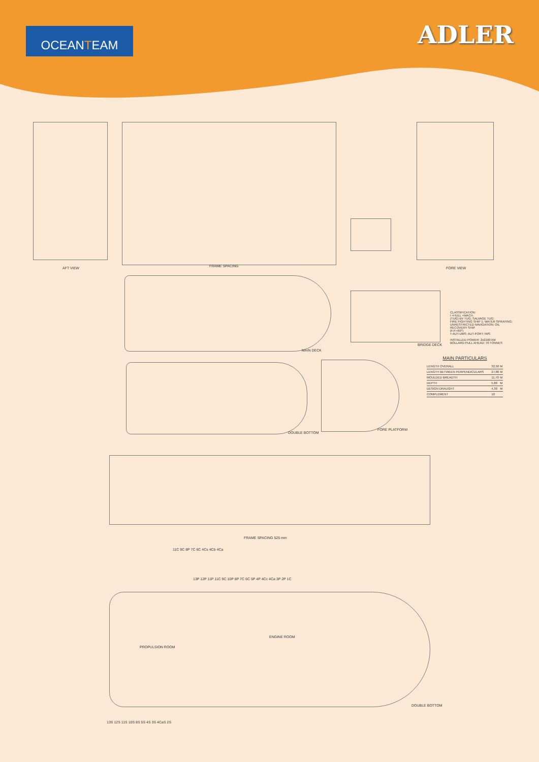OCEANTEAM ADLER
AFT VIEW FRAME SPACING FORE VIEW
MAIN DECK
BRIDGE DECK
CLASSIFICATION:
I +HULL +MACH.
(TUG) BV TUG; SALVAGE TUG;
FIRE FIGHTING SHIP 1; WATER SPRAYING;
UNRESTRICTED NAVIGATION; OIL RECOVERY SHIP
(F.P.<60°)
+ AUT-UMS; AUT-PORT; IWS
INSTALLED POWER: 2x2100 kW
BOLLARD PULL AHEAD: 70 TONNES
MAIN PARTICULARS
| LENGTH OVERALL | 32,50 | M |
| LENGTH BETWEEN PERPENDICULARS | 27,80 | M |
| MOULDED BREADTH | 11,70 | M |
| DEPTH | 5,80 | M |
| DESIGN DRAUGHT | 4,30 | M |
| COMPLEMENT | 10 | |
DOUBLE BOTTOM
FORE PLATFORM
FRAME SPACING 525 mm
11C 9C 8P 7C 6C 4Cs 4Cb 4Ca
13P 12P 11P 11C 9C 10P 8P 7C 6C 5P 4P 4Cc 4Ca 3P 2P 1C
PROPULSION ROOM
ENGINE ROOM
DOUBLE BOTTOM
13S 12S 11S 10S 8S 5S 4S 3S 4CaS 2S